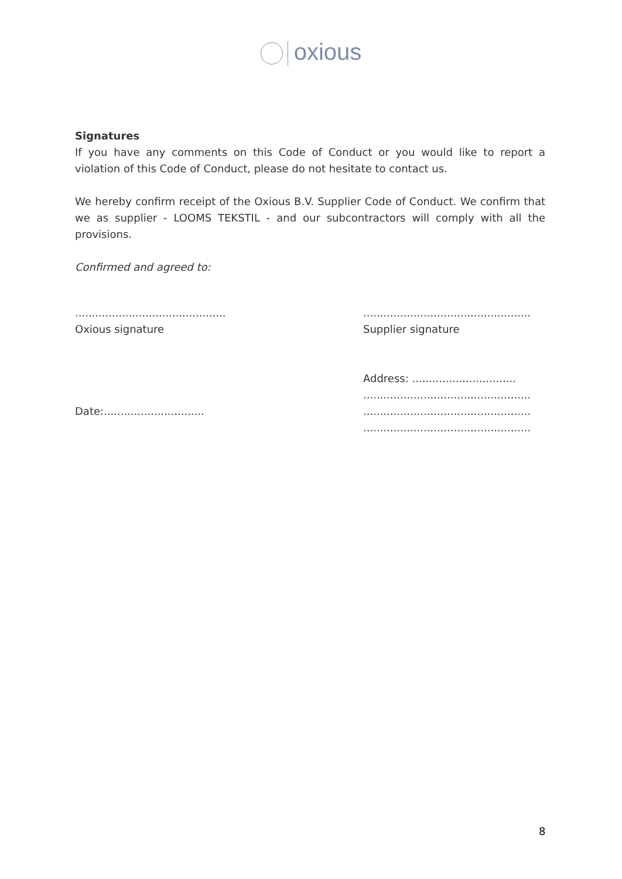oxious
Signatures
If you have any comments on this Code of Conduct or you would like to report a violation of this Code of Conduct, please do not hesitate to contact us.
We hereby confirm receipt of the Oxious B.V. Supplier Code of Conduct. We confirm that we as supplier - LOOMS TEKSTIL - and our subcontractors will comply with all the provisions.
Confirmed and agreed to:
.............................................
Oxious signature
Date:..............................
..................................................
Supplier signature
Address: ...............................
..................................................
..................................................
..................................................
8